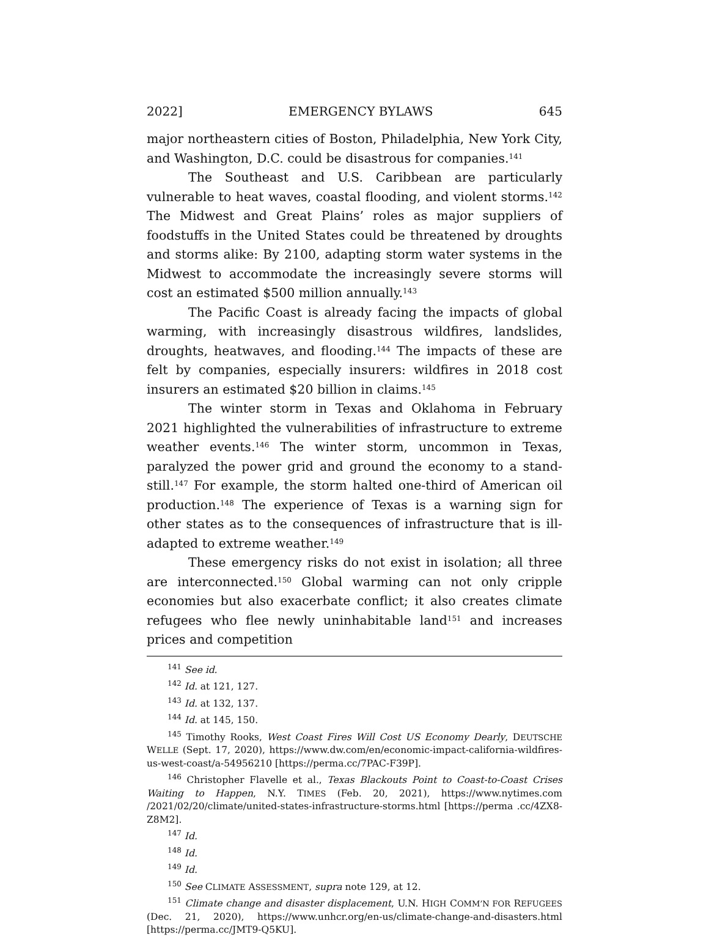2022] EMERGENCY BYLAWS 645
major northeastern cities of Boston, Philadelphia, New York City, and Washington, D.C. could be disastrous for companies.<sup>141</sup>
The Southeast and U.S. Caribbean are particularly vulnerable to heat waves, coastal flooding, and violent storms.<sup>142</sup> The Midwest and Great Plains’ roles as major suppliers of foodstuffs in the United States could be threatened by droughts and storms alike: By 2100, adapting storm water systems in the Midwest to accommodate the increasingly severe storms will cost an estimated $500 million annually.<sup>143</sup>
The Pacific Coast is already facing the impacts of global warming, with increasingly disastrous wildfires, landslides, droughts, heatwaves, and flooding.<sup>144</sup> The impacts of these are felt by companies, especially insurers: wildfires in 2018 cost insurers an estimated $20 billion in claims.<sup>145</sup>
The winter storm in Texas and Oklahoma in February 2021 highlighted the vulnerabilities of infrastructure to extreme weather events.<sup>146</sup> The winter storm, uncommon in Texas, paralyzed the power grid and ground the economy to a stand-still.<sup>147</sup> For example, the storm halted one-third of American oil production.<sup>148</sup> The experience of Texas is a warning sign for other states as to the consequences of infrastructure that is ill-adapted to extreme weather.<sup>149</sup>
These emergency risks do not exist in isolation; all three are interconnected.<sup>150</sup> Global warming can not only cripple economies but also exacerbate conflict; it also creates climate refugees who flee newly uninhabitable land<sup>151</sup> and increases prices and competition
<sup>141</sup> See id.
<sup>142</sup> Id. at 121, 127.
<sup>143</sup> Id. at 132, 137.
<sup>144</sup> Id. at 145, 150.
<sup>145</sup> Timothy Rooks, West Coast Fires Will Cost US Economy Dearly, DEUTSCHE WELLE (Sept. 17, 2020), https://www.dw.com/en/economic-impact-california-wildfires-us-west-coast/a-54956210 [https://perma.cc/7PAC-F39P].
<sup>146</sup> Christopher Flavelle et al., Texas Blackouts Point to Coast-to-Coast Crises Waiting to Happen, N.Y. TIMES (Feb. 20, 2021), https://www.nytimes.com /2021/02/20/climate/united-states-infrastructure-storms.html [https://perma .cc/4ZX8-Z8M2].
<sup>147</sup> Id.
<sup>148</sup> Id.
<sup>149</sup> Id.
<sup>150</sup> See CLIMATE ASSESSMENT, supra note 129, at 12.
<sup>151</sup> Climate change and disaster displacement, U.N. HIGH COMM’N FOR REFUGEES (Dec. 21, 2020), https://www.unhcr.org/en-us/climate-change-and-disasters.html [https://perma.cc/JMT9-Q5KU].